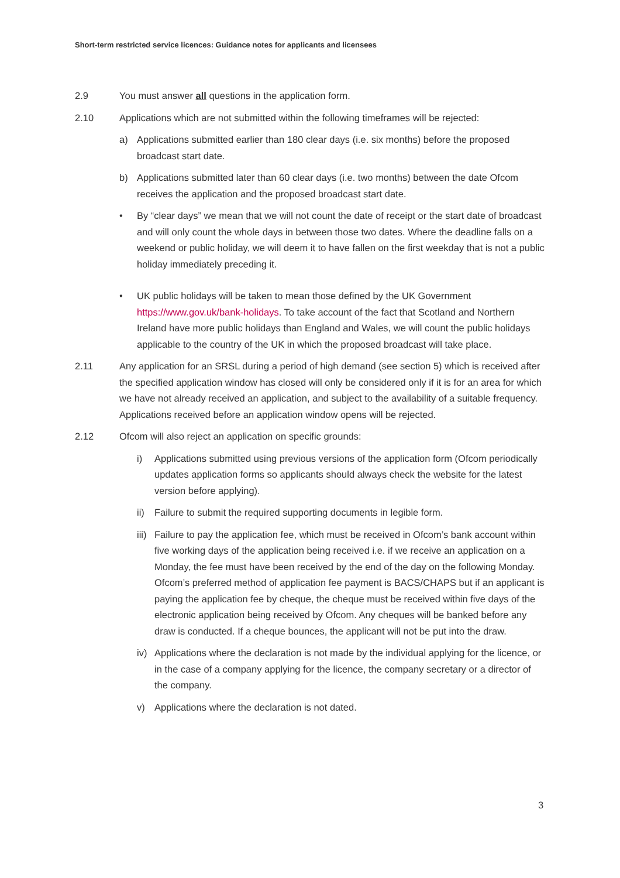Short-term restricted service licences: Guidance notes for applicants and licensees
2.9 You must answer all questions in the application form.
2.10 Applications which are not submitted within the following timeframes will be rejected:
a) Applications submitted earlier than 180 clear days (i.e. six months) before the proposed broadcast start date.
b) Applications submitted later than 60 clear days (i.e. two months) between the date Ofcom receives the application and the proposed broadcast start date.
• By “clear days” we mean that we will not count the date of receipt or the start date of broadcast and will only count the whole days in between those two dates. Where the deadline falls on a weekend or public holiday, we will deem it to have fallen on the first weekday that is not a public holiday immediately preceding it.
• UK public holidays will be taken to mean those defined by the UK Government https://www.gov.uk/bank-holidays. To take account of the fact that Scotland and Northern Ireland have more public holidays than England and Wales, we will count the public holidays applicable to the country of the UK in which the proposed broadcast will take place.
2.11 Any application for an SRSL during a period of high demand (see section 5) which is received after the specified application window has closed will only be considered only if it is for an area for which we have not already received an application, and subject to the availability of a suitable frequency. Applications received before an application window opens will be rejected.
2.12 Ofcom will also reject an application on specific grounds:
i) Applications submitted using previous versions of the application form (Ofcom periodically updates application forms so applicants should always check the website for the latest version before applying).
ii) Failure to submit the required supporting documents in legible form.
iii)
Failure to pay the application fee, which must be received in Ofcom’s bank account within five working days of the application being received i.e. if we receive an application on a Monday, the fee must have been received by the end of the day on the following Monday. Ofcom’s preferred method of application fee payment is BACS/CHAPS but if an applicant is paying the application fee by cheque, the cheque must be received within five days of the electronic application being received by Ofcom. Any cheques will be banked before any draw is conducted. If a cheque bounces, the applicant will not be put into the draw.
iv) Applications where the declaration is not made by the individual applying for the licence, or in the case of a company applying for the licence, the company secretary or a director of the company.
v) Applications where the declaration is not dated.
3